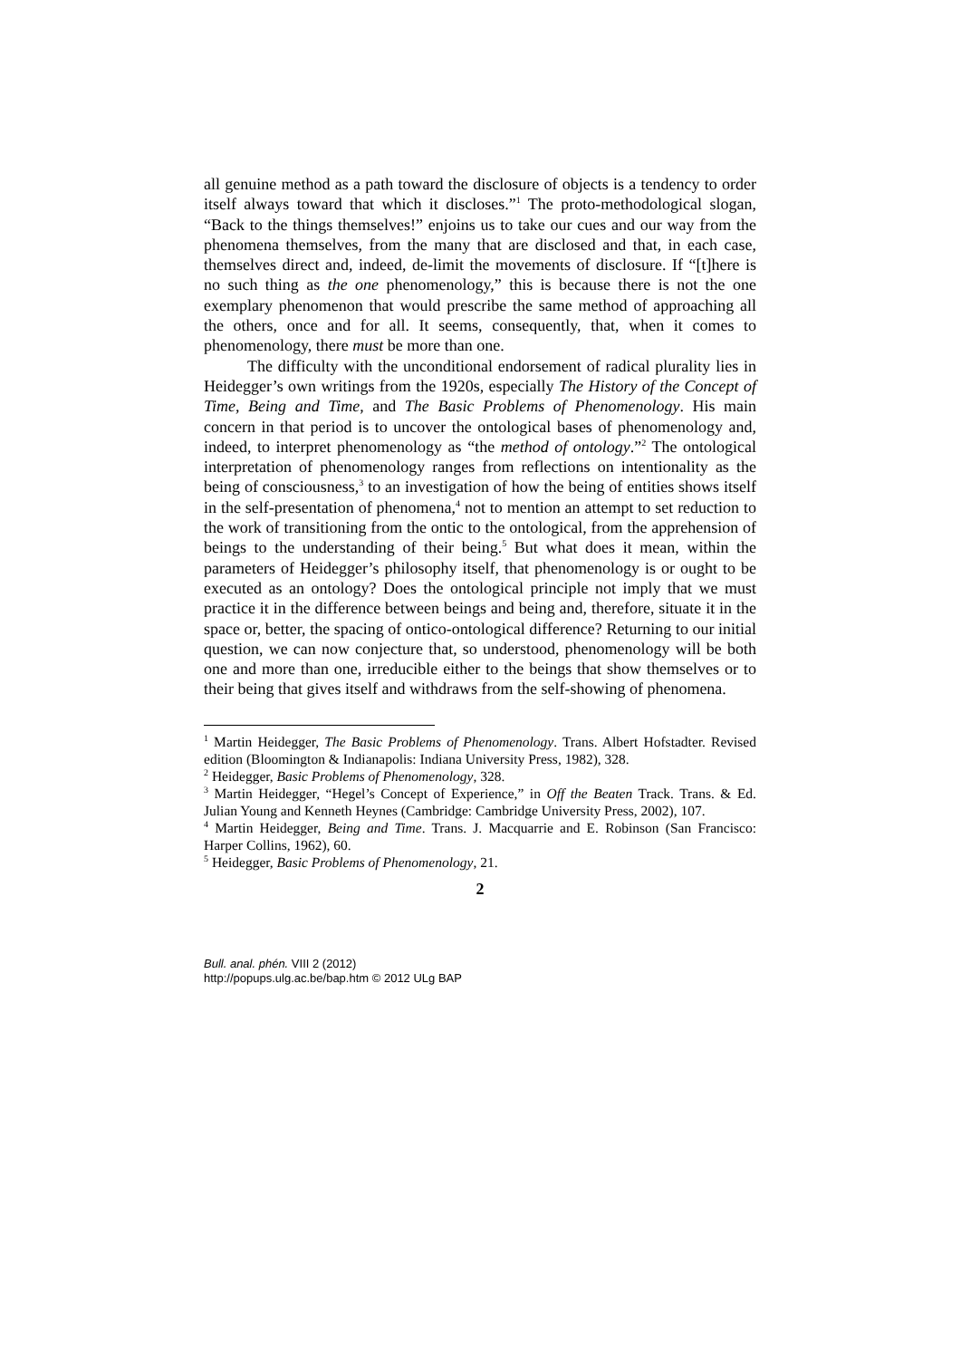all genuine method as a path toward the disclosure of objects is a tendency to order itself always toward that which it discloses.”<sup>1</sup> The proto-methodological slogan, “Back to the things themselves!” enjoins us to take our cues and our way from the phenomena themselves, from the many that are disclosed and that, in each case, themselves direct and, indeed, de-limit the movements of disclosure. If “[t]here is no such thing as the one phenomenology,” this is because there is not the one exemplary phenomenon that would prescribe the same method of approaching all the others, once and for all. It seems, consequently, that, when it comes to phenomenology, there must be more than one.
The difficulty with the unconditional endorsement of radical plurality lies in Heidegger’s own writings from the 1920s, especially The History of the Concept of Time, Being and Time, and The Basic Problems of Phenomenology. His main concern in that period is to uncover the ontological bases of phenomenology and, indeed, to interpret phenomenology as “the method of ontology.”<sup>2</sup> The ontological interpretation of phenomenology ranges from reflections on intentionality as the being of consciousness,<sup>3</sup> to an investigation of how the being of entities shows itself in the self-presentation of phenomena,<sup>4</sup> not to mention an attempt to set reduction to the work of transitioning from the ontic to the ontological, from the apprehension of beings to the understanding of their being.<sup>5</sup> But what does it mean, within the parameters of Heidegger’s philosophy itself, that phenomenology is or ought to be executed as an ontology? Does the ontological principle not imply that we must practice it in the difference between beings and being and, therefore, situate it in the space or, better, the spacing of ontico-ontological difference? Returning to our initial question, we can now conjecture that, so understood, phenomenology will be both one and more than one, irreducible either to the beings that show themselves or to their being that gives itself and withdraws from the self-showing of phenomena.
<sup>1</sup> Martin Heidegger, The Basic Problems of Phenomenology. Trans. Albert Hofstadter. Revised edition (Bloomington & Indianapolis: Indiana University Press, 1982), 328.
<sup>2</sup> Heidegger, Basic Problems of Phenomenology, 328.
<sup>3</sup> Martin Heidegger, “Hegel’s Concept of Experience,” in Off the Beaten Track. Trans. & Ed. Julian Young and Kenneth Heynes (Cambridge: Cambridge University Press, 2002), 107.
<sup>4</sup> Martin Heidegger, Being and Time. Trans. J. Macquarrie and E. Robinson (San Francisco: Harper Collins, 1962), 60.
<sup>5</sup> Heidegger, Basic Problems of Phenomenology, 21.
2
Bull. anal. phén. VIII 2 (2012)
http://popups.ulg.ac.be/bap.htm © 2012 ULg BAP